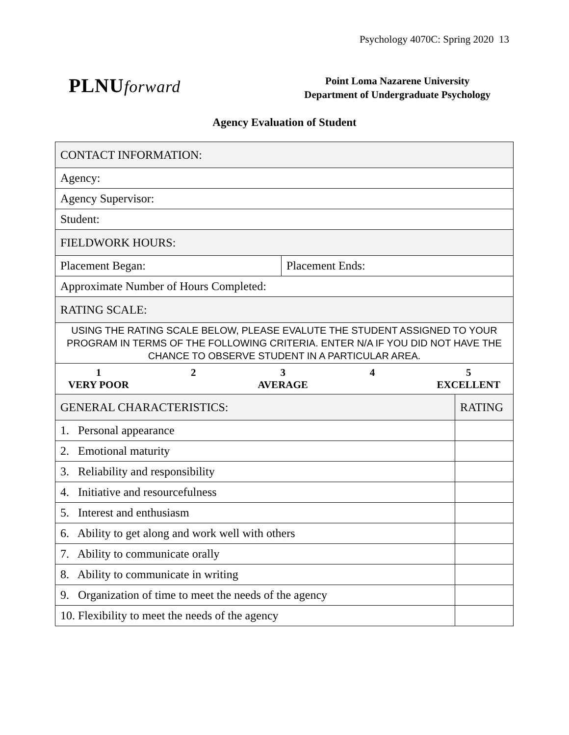Psychology 4070C: Spring 2020 13
PLNUforward
Point Loma Nazarene University
Department of Undergraduate Psychology
Agency Evaluation of Student
| CONTACT INFORMATION: | | |
| Agency: | | |
| Agency Supervisor: | | |
| Student: | | |
| FIELDWORK HOURS: | | |
| Placement Began: | Placement Ends: | |
| Approximate Number of Hours Completed: | | |
| RATING SCALE: | | |
| USING THE RATING SCALE BELOW, PLEASE EVALUTE THE STUDENT ASSIGNED TO YOUR PROGRAM IN TERMS OF THE FOLLOWING CRITERIA. ENTER N/A IF YOU DID NOT HAVE THE CHANCE TO OBSERVE STUDENT IN A PARTICULAR AREA. | | |
| 1 VERY POOR 2 3 AVERAGE 4 5 EXCELLENT | | |
| GENERAL CHARACTERISTICS: | | RATING |
| 1. Personal appearance | | |
| 2. Emotional maturity | | |
| 3. Reliability and responsibility | | |
| 4. Initiative and resourcefulness | | |
| 5. Interest and enthusiasm | | |
| 6. Ability to get along and work well with others | | |
| 7. Ability to communicate orally | | |
| 8. Ability to communicate in writing | | |
| 9. Organization of time to meet the needs of the agency | | |
| 10. Flexibility to meet the needs of the agency | | |